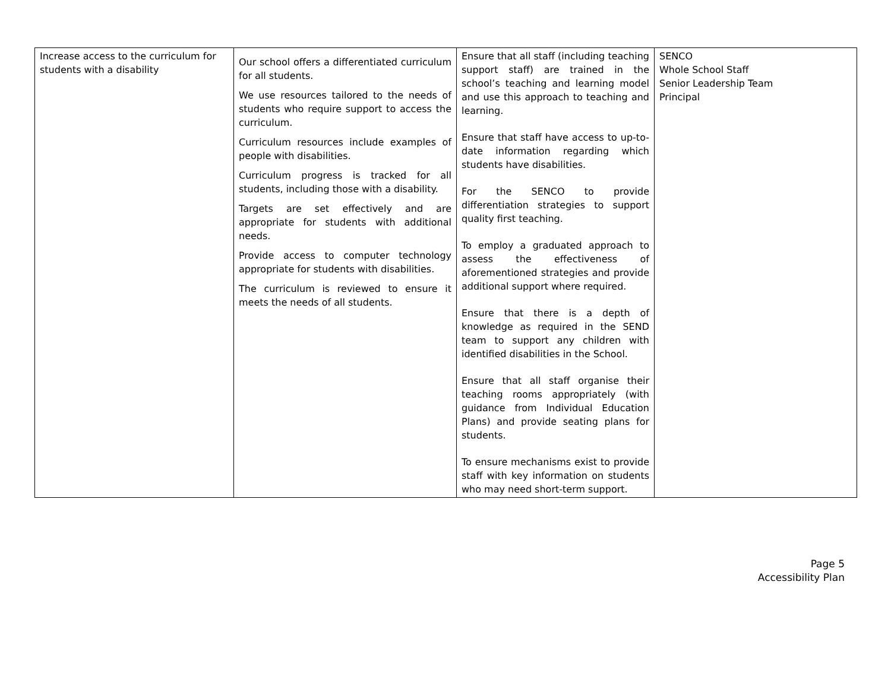| Increase access to the curriculum for students with a disability | Our school offers a differentiated curriculum for all students. We use resources tailored to the needs of students who require support to access the curriculum. Curriculum resources include examples of people with disabilities. Curriculum progress is tracked for all students, including those with a disability. Targets are set effectively and are appropriate for students with additional needs. Provide access to computer technology appropriate for students with disabilities. The curriculum is reviewed to ensure it meets the needs of all students. | Ensure that all staff (including teaching support staff) are trained in the school’s teaching and learning model and use this approach to teaching and learning. Ensure that staff have access to up-to-date information regarding which students have disabilities. For the SENCO to provide differentiation strategies to support quality first teaching. To employ a graduated approach to assess the effectiveness of aforementioned strategies and provide additional support where required. Ensure that there is a depth of knowledge as required in the SEND team to support any children with identified disabilities in the School. Ensure that all staff organise their teaching rooms appropriately (with guidance from Individual Education Plans) and provide seating plans for students. To ensure mechanisms exist to provide staff with key information on students who may need short-term support. | SENCO Whole School Staff Senior Leadership Team Principal |
Page 5
Accessibility Plan